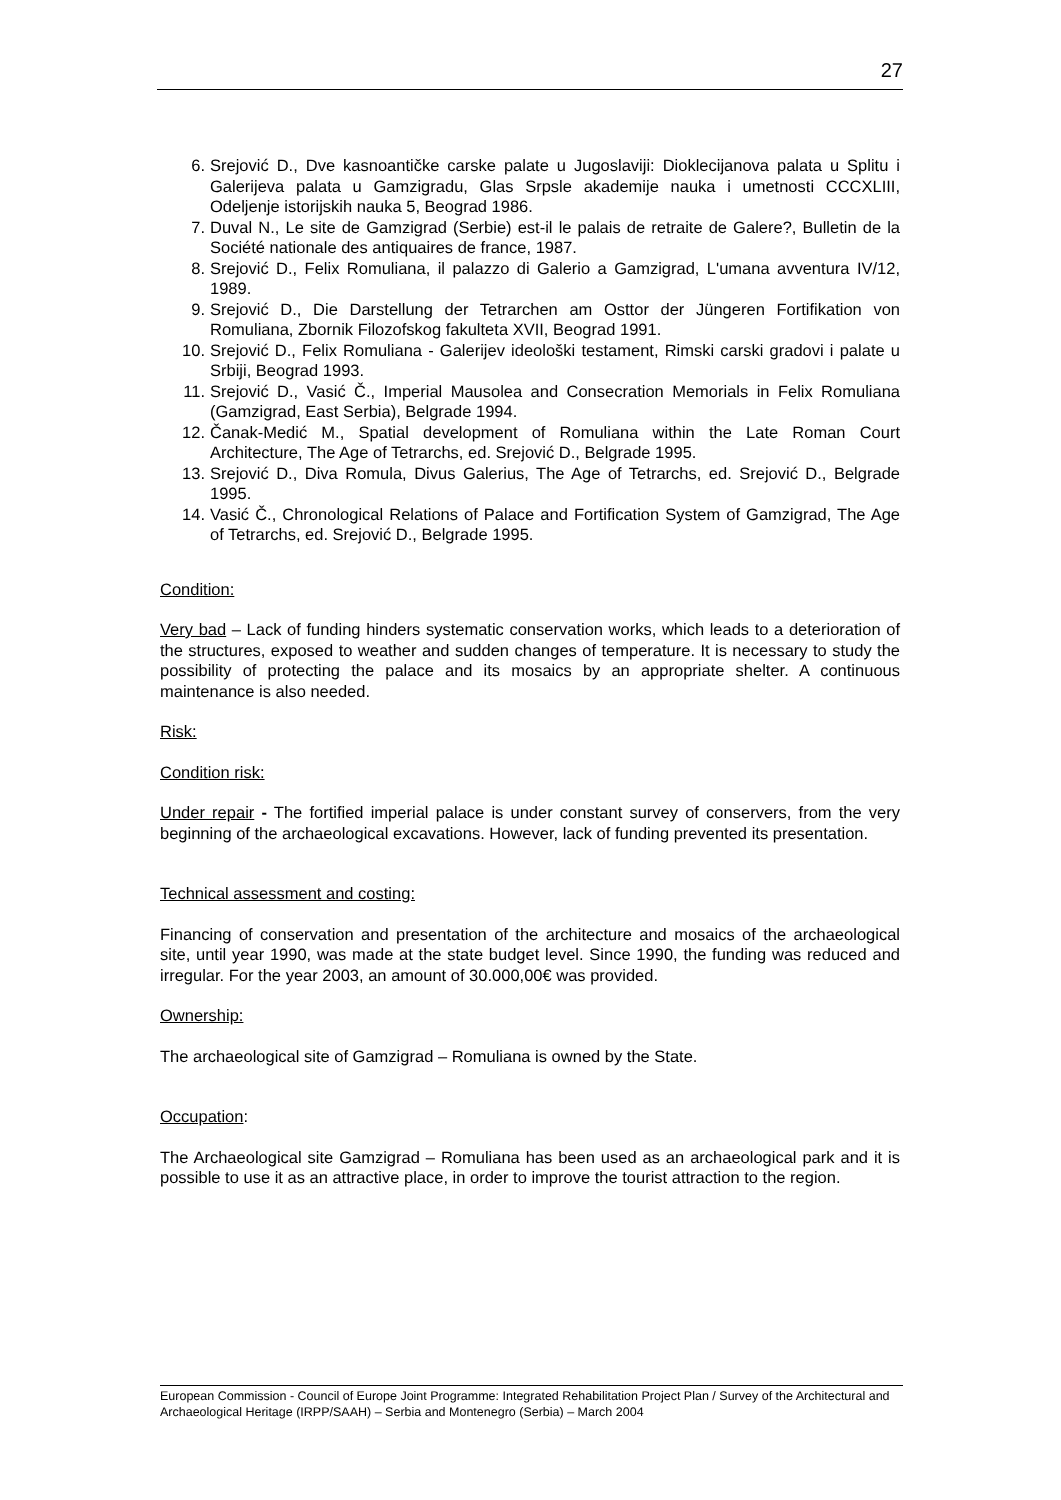27
6. Srejović D., Dve kasnoantičke carske palate u Jugoslaviji: Dioklecijanova palata u Splitu i Galerijeva palata u Gamzigradu, Glas Srpsle akademije nauka i umetnosti CCCXLIII, Odeljenje istorijskih nauka 5, Beograd 1986.
7. Duval N., Le site de Gamzigrad (Serbie) est-il le palais de retraite de Galere?, Bulletin de la Société nationale des antiquaires de france, 1987.
8. Srejović D., Felix Romuliana, il palazzo di Galerio a Gamzigrad, L'umana avventura IV/12, 1989.
9. Srejović D., Die Darstellung der Tetrarchen am Osttor der Jüngeren Fortifikation von Romuliana, Zbornik Filozofskog fakulteta XVII, Beograd 1991.
10. Srejović D., Felix Romuliana - Galerijev ideološki testament, Rimski carski gradovi i palate u Srbiji, Beograd 1993.
11. Srejović D., Vasić Č., Imperial Mausolea and Consecration Memorials in Felix Romuliana (Gamzigrad, East Serbia), Belgrade 1994.
12. Čanak-Medić M., Spatial development of Romuliana within the Late Roman Court Architecture, The Age of Tetrarchs, ed. Srejović D., Belgrade 1995.
13. Srejović D., Diva Romula, Divus Galerius, The Age of Tetrarchs, ed. Srejović D., Belgrade 1995.
14. Vasić Č., Chronological Relations of Palace and Fortification System of Gamzigrad, The Age of Tetrarchs, ed. Srejović D., Belgrade 1995.
Condition:
Very bad – Lack of funding hinders systematic conservation works, which leads to a deterioration of the structures, exposed to weather and sudden changes of temperature. It is necessary to study the possibility of protecting the palace and its mosaics by an appropriate shelter. A continuous maintenance is also needed.
Risk:
Condition risk:
Under repair - The fortified imperial palace is under constant survey of conservers, from the very beginning of the archaeological excavations. However, lack of funding prevented its presentation.
Technical assessment and costing:
Financing of conservation and presentation of the architecture and mosaics of the archaeological site, until year 1990, was made at the state budget level. Since 1990, the funding was reduced and irregular. For the year 2003, an amount of 30.000,00€ was provided.
Ownership:
The archaeological site of Gamzigrad – Romuliana is owned by the State.
Occupation:
The Archaeological site Gamzigrad – Romuliana has been used as an archaeological park and it is possible to use it as an attractive place, in order to improve the tourist attraction to the region.
European Commission - Council of Europe Joint Programme: Integrated Rehabilitation Project Plan / Survey of the Architectural and Archaeological Heritage (IRPP/SAAH) – Serbia and Montenegro (Serbia) – March 2004